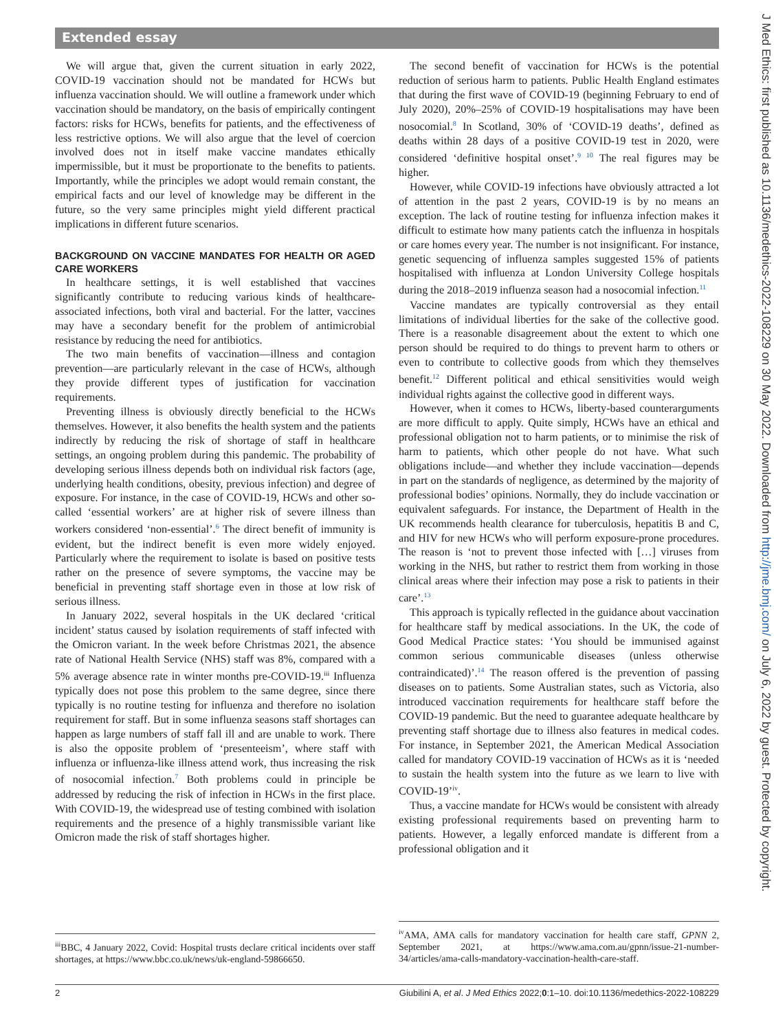Extended essay
We will argue that, given the current situation in early 2022, COVID-19 vaccination should not be mandated for HCWs but influenza vaccination should. We will outline a framework under which vaccination should be mandatory, on the basis of empirically contingent factors: risks for HCWs, benefits for patients, and the effectiveness of less restrictive options. We will also argue that the level of coercion involved does not in itself make vaccine mandates ethically impermissible, but it must be proportionate to the benefits to patients. Importantly, while the principles we adopt would remain constant, the empirical facts and our level of knowledge may be different in the future, so the very same principles might yield different practical implications in different future scenarios.
BACKGROUND ON VACCINE MANDATES FOR HEALTH OR AGED CARE WORKERS
In healthcare settings, it is well established that vaccines significantly contribute to reducing various kinds of healthcare-associated infections, both viral and bacterial. For the latter, vaccines may have a secondary benefit for the problem of antimicrobial resistance by reducing the need for antibiotics.
The two main benefits of vaccination—illness and contagion prevention—are particularly relevant in the case of HCWs, although they provide different types of justification for vaccination requirements.
Preventing illness is obviously directly beneficial to the HCWs themselves. However, it also benefits the health system and the patients indirectly by reducing the risk of shortage of staff in healthcare settings, an ongoing problem during this pandemic. The probability of developing serious illness depends both on individual risk factors (age, underlying health conditions, obesity, previous infection) and degree of exposure. For instance, in the case of COVID-19, HCWs and other so-called ‘essential workers’ are at higher risk of severe illness than workers considered ‘non-essential’.<sup>6</sup> The direct benefit of immunity is evident, but the indirect benefit is even more widely enjoyed. Particularly where the requirement to isolate is based on positive tests rather on the presence of severe symptoms, the vaccine may be beneficial in preventing staff shortage even in those at low risk of serious illness.
In January 2022, several hospitals in the UK declared ‘critical incident’ status caused by isolation requirements of staff infected with the Omicron variant. In the week before Christmas 2021, the absence rate of National Health Service (NHS) staff was 8%, compared with a 5% average absence rate in winter months pre-COVID-19.<sup>iii</sup> Influenza typically does not pose this problem to the same degree, since there typically is no routine testing for influenza and therefore no isolation requirement for staff. But in some influenza seasons staff shortages can happen as large numbers of staff fall ill and are unable to work. There is also the opposite problem of ‘presenteeism’, where staff with influenza or influenza-like illness attend work, thus increasing the risk of nosocomial infection.<sup>7</sup> Both problems could in principle be addressed by reducing the risk of infection in HCWs in the first place. With COVID-19, the widespread use of testing combined with isolation requirements and the presence of a highly transmissible variant like Omicron made the risk of staff shortages higher.
The second benefit of vaccination for HCWs is the potential reduction of serious harm to patients. Public Health England estimates that during the first wave of COVID-19 (beginning February to end of July 2020), 20%–25% of COVID-19 hospitalisations may have been nosocomial.<sup>8</sup> In Scotland, 30% of ‘COVID-19 deaths’, defined as deaths within 28 days of a positive COVID-19 test in 2020, were considered ‘definitive hospital onset’.<sup>9 10</sup> The real figures may be higher.
However, while COVID-19 infections have obviously attracted a lot of attention in the past 2 years, COVID-19 is by no means an exception. The lack of routine testing for influenza infection makes it difficult to estimate how many patients catch the influenza in hospitals or care homes every year. The number is not insignificant. For instance, genetic sequencing of influenza samples suggested 15% of patients hospitalised with influenza at London University College hospitals during the 2018–2019 influenza season had a nosocomial infection.<sup>11</sup>
Vaccine mandates are typically controversial as they entail limitations of individual liberties for the sake of the collective good. There is a reasonable disagreement about the extent to which one person should be required to do things to prevent harm to others or even to contribute to collective goods from which they themselves benefit.<sup>12</sup> Different political and ethical sensitivities would weigh individual rights against the collective good in different ways.
However, when it comes to HCWs, liberty-based counterarguments are more difficult to apply. Quite simply, HCWs have an ethical and professional obligation not to harm patients, or to minimise the risk of harm to patients, which other people do not have. What such obligations include—and whether they include vaccination—depends in part on the standards of negligence, as determined by the majority of professional bodies’ opinions. Normally, they do include vaccination or equivalent safeguards. For instance, the Department of Health in the UK recommends health clearance for tuberculosis, hepatitis B and C, and HIV for new HCWs who will perform exposure-prone procedures. The reason is ‘not to prevent those infected with […] viruses from working in the NHS, but rather to restrict them from working in those clinical areas where their infection may pose a risk to patients in their care’.<sup>13</sup>
This approach is typically reflected in the guidance about vaccination for healthcare staff by medical associations. In the UK, the code of Good Medical Practice states: ‘You should be immunised against common serious communicable diseases (unless otherwise contraindicated)’.<sup>14</sup> The reason offered is the prevention of passing diseases on to patients. Some Australian states, such as Victoria, also introduced vaccination requirements for healthcare staff before the COVID-19 pandemic. But the need to guarantee adequate healthcare by preventing staff shortage due to illness also features in medical codes. For instance, in September 2021, the American Medical Association called for mandatory COVID-19 vaccination of HCWs as it is ‘needed to sustain the health system into the future as we learn to live with COVID-19’<sup>iv</sup>.
Thus, a vaccine mandate for HCWs would be consistent with already existing professional requirements based on preventing harm to patients. However, a legally enforced mandate is different from a professional obligation and it
<sup>iii</sup>BBC, 4 January 2022, Covid: Hospital trusts declare critical incidents over staff shortages, at https://www.bbc.co.uk/news/uk-england-59866650.
<sup>iv</sup>AMA, AMA calls for mandatory vaccination for health care staff, GPNN 2, September 2021, at https://www.ama.com.au/gpnn/issue-21-number-34/articles/ama-calls-mandatory-vaccination-health-care-staff.
2 Giubilini A, et al. J Med Ethics 2022;0:1–10. doi:10.1136/medethics-2022-108229
J Med Ethics: first published as 10.1136/medethics-2022-108229 on 30 May 2022. Downloaded from http://jme.bmj.com/ on July 6, 2022 by guest. Protected by copyright.